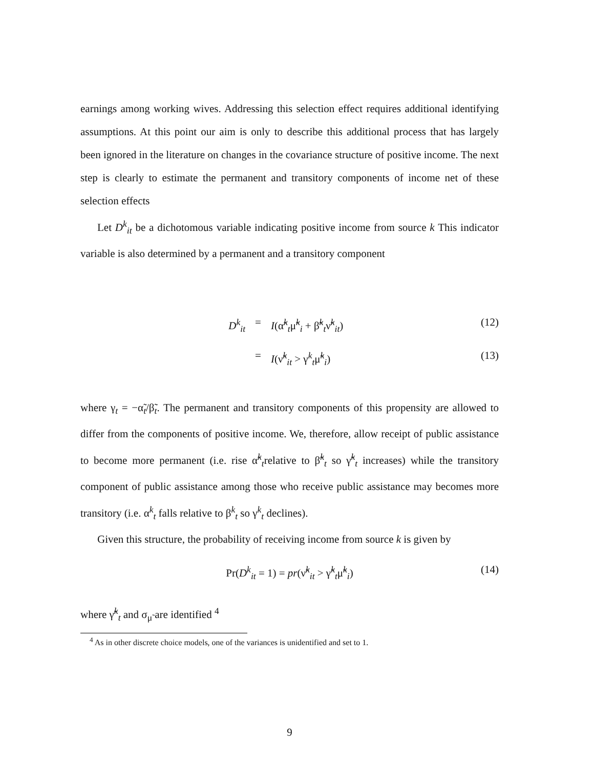earnings among working wives. Addressing this selection effect requires additional identifying assumptions. At this point our aim is only to describe this additional process that has largely been ignored in the literature on changes in the covariance structure of positive income. The next step is clearly to estimate the permanent and transitory components of income net of these selection effects
Let D<sup>k</sup><sub>it</sub> be a dichotomous variable indicating positive income from source k This indicator variable is also determined by a permanent and a transitory component
D<sup>k</sup><sub>it</sub> = I(α̃<sup>k</sup><sub>t</sub>μ̃<sup>k</sup><sub>i</sub> + β̃<sup>k</sup><sub>t</sub>ν̃<sup>k</sup><sub>it</sub>) (12)
= I(ν̃<sup>k</sup><sub>it</sub> > γ<sup>k</sup><sub>t</sub>μ̃<sup>k</sup><sub>i</sub>) (13)
where γ<sub>t</sub> = −α̃<sub>t</sub>/β̃<sub>t</sub>. The permanent and transitory components of this propensity are allowed to differ from the components of positive income. We, therefore, allow receipt of public assistance to become more permanent (i.e. rise α̃<sup>k</sup><sub>t</sub>relative to β̃<sup>k</sup><sub>t</sub> so γ̃<sup>k</sup><sub>t</sub> increases) while the transitory component of public assistance among those who receive public assistance may becomes more transitory (i.e. α<sup>k</sup><sub>t</sub> falls relative to β<sup>k</sup><sub>t</sub> so γ<sup>k</sup><sub>t</sub> declines).
Given this structure, the probability of receiving income from source k is given by
Pr(D<sup>k</sup><sub>it</sub> = 1) = pr(ν̃<sup>k</sup><sub>it</sub> > γ̃<sup>k</sup><sub>t</sub>μ̃<sup>k</sup><sub>i</sub>) (14)
where γ̃<sup>k</sup><sub>t</sub> and σ<sub>μ̃</sub> are identified <sup>4</sup>
<sup>4</sup> As in other discrete choice models, one of the variances is unidentified and set to 1.
9